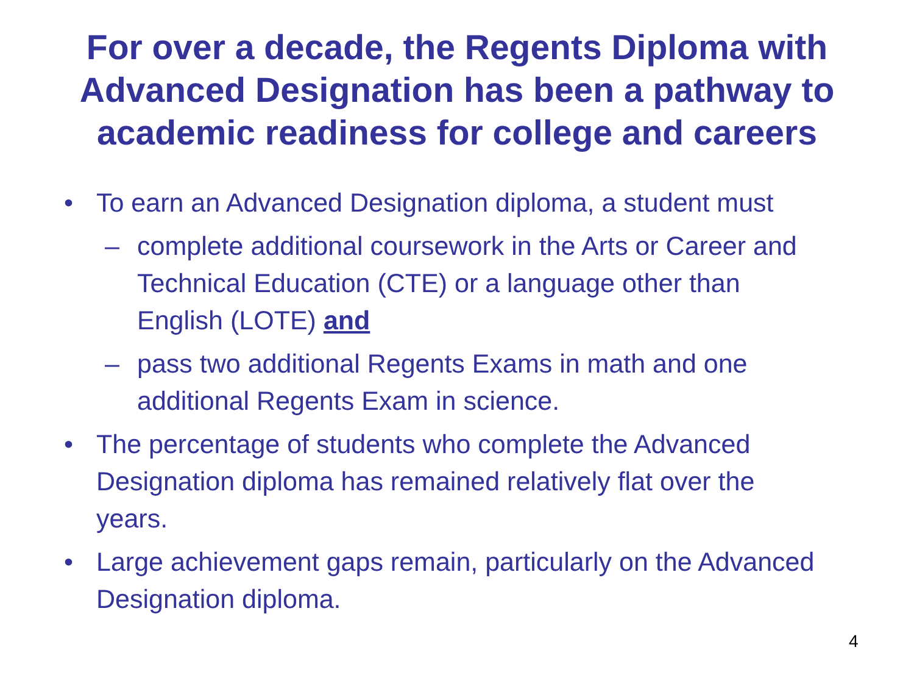For over a decade, the Regents Diploma with
Advanced Designation has been a pathway to
academic readiness for college and careers
• To earn an Advanced Designation diploma, a student must
– complete additional coursework in the Arts or Career and Technical Education (CTE) or a language other than English (LOTE) and
– pass two additional Regents Exams in math and one additional Regents Exam in science.
• The percentage of students who complete the Advanced Designation diploma has remained relatively flat over the years.
• Large achievement gaps remain, particularly on the Advanced Designation diploma.
4